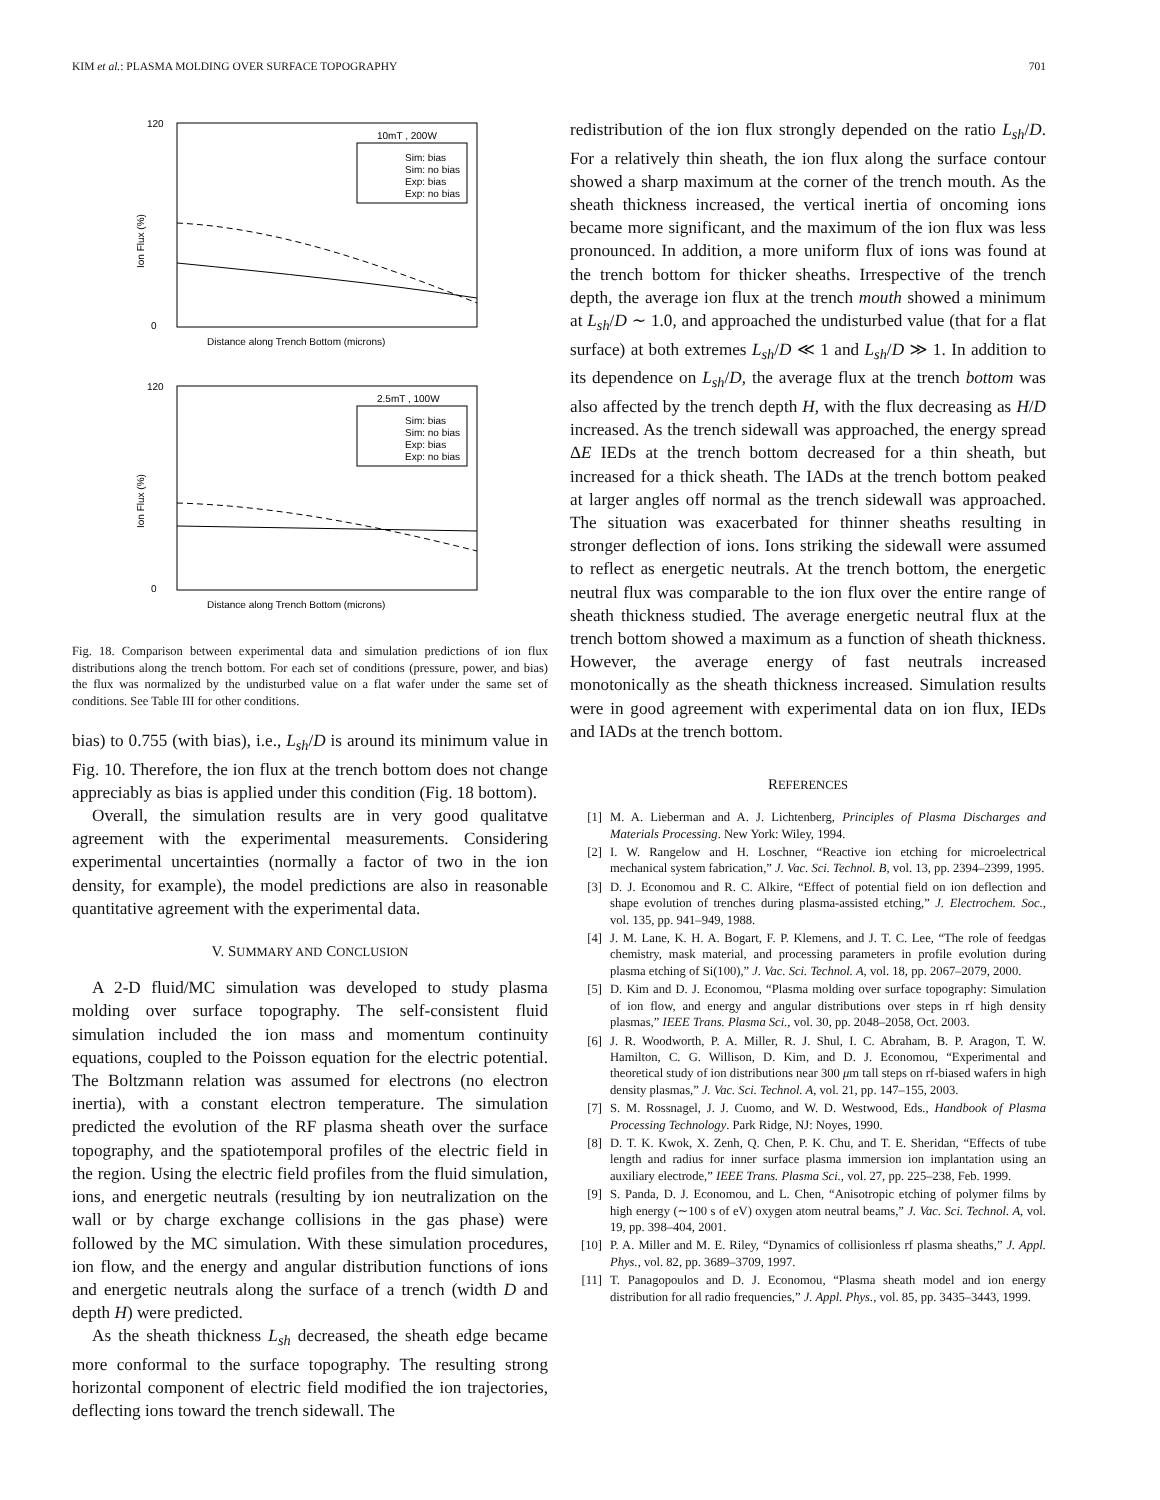KIM et al.: PLASMA MOLDING OVER SURFACE TOPOGRAPHY 701
10mT , 200W
120
0
Distance along Trench Bottom (microns)
Sim: bias
Sim: no bias
Exp: bias
Exp: no bias
2.5mT , 100W
120
0
Distance along Trench Bottom (microns)
Sim: bias
Sim: no bias
Exp: bias
Exp: no bias
Ion Flux (%)
Ion Flux (%)
Fig. 18. Comparison between experimental data and simulation predictions of ion flux distributions along the trench bottom. For each set of conditions (pressure, power, and bias) the flux was normalized by the undisturbed value on a flat wafer under the same set of conditions. See Table III for other conditions.
bias) to 0.755 (with bias), i.e., L<sub>sh</sub>/D is around its minimum value in Fig. 10. Therefore, the ion flux at the trench bottom does not change appreciably as bias is applied under this condition (Fig. 18 bottom).
Overall, the simulation results are in very good qualitatve agreement with the experimental measurements. Considering experimental uncertainties (normally a factor of two in the ion density, for example), the model predictions are also in reasonable quantitative agreement with the experimental data.
V. SUMMARY AND CONCLUSION
A 2-D fluid/MC simulation was developed to study plasma molding over surface topography. The self-consistent fluid simulation included the ion mass and momentum continuity equations, coupled to the Poisson equation for the electric potential. The Boltzmann relation was assumed for electrons (no electron inertia), with a constant electron temperature. The simulation predicted the evolution of the RF plasma sheath over the surface topography, and the spatiotemporal profiles of the electric field in the region. Using the electric field profiles from the fluid simulation, ions, and energetic neutrals (resulting by ion neutralization on the wall or by charge exchange collisions in the gas phase) were followed by the MC simulation. With these simulation procedures, ion flow, and the energy and angular distribution functions of ions and energetic neutrals along the surface of a trench (width D and depth H) were predicted.
As the sheath thickness L<sub>sh</sub> decreased, the sheath edge became more conformal to the surface topography. The resulting strong horizontal component of electric field modified the ion trajectories, deflecting ions toward the trench sidewall. The
redistribution of the ion flux strongly depended on the ratio L<sub>sh</sub>/D. For a relatively thin sheath, the ion flux along the surface contour showed a sharp maximum at the corner of the trench mouth. As the sheath thickness increased, the vertical inertia of oncoming ions became more significant, and the maximum of the ion flux was less pronounced. In addition, a more uniform flux of ions was found at the trench bottom for thicker sheaths. Irrespective of the trench depth, the average ion flux at the trench mouth showed a minimum at L<sub>sh</sub>/D ∼ 1.0, and approached the undisturbed value (that for a flat surface) at both extremes L<sub>sh</sub>/D ≪ 1 and L<sub>sh</sub>/D ≫ 1. In addition to its dependence on L<sub>sh</sub>/D, the average flux at the trench bottom was also affected by the trench depth H, with the flux decreasing as H/D increased. As the trench sidewall was approached, the energy spread ΔE IEDs at the trench bottom decreased for a thin sheath, but increased for a thick sheath. The IADs at the trench bottom peaked at larger angles off normal as the trench sidewall was approached. The situation was exacerbated for thinner sheaths resulting in stronger deflection of ions. Ions striking the sidewall were assumed to reflect as energetic neutrals. At the trench bottom, the energetic neutral flux was comparable to the ion flux over the entire range of sheath thickness studied. The average energetic neutral flux at the trench bottom showed a maximum as a function of sheath thickness. However, the average energy of fast neutrals increased monotonically as the sheath thickness increased. Simulation results were in good agreement with experimental data on ion flux, IEDs and IADs at the trench bottom.
REFERENCES
[1] M. A. Lieberman and A. J. Lichtenberg, Principles of Plasma Discharges and Materials Processing. New York: Wiley, 1994.
[2] I. W. Rangelow and H. Loschner, “Reactive ion etching for microelectrical mechanical system fabrication,” J. Vac. Sci. Technol. B, vol. 13, pp. 2394–2399, 1995.
[3] D. J. Economou and R. C. Alkire, “Effect of potential field on ion deflection and shape evolution of trenches during plasma-assisted etching,” J. Electrochem. Soc., vol. 135, pp. 941–949, 1988.
[4] J. M. Lane, K. H. A. Bogart, F. P. Klemens, and J. T. C. Lee, “The role of feedgas chemistry, mask material, and processing parameters in profile evolution during plasma etching of Si(100),” J. Vac. Sci. Technol. A, vol. 18, pp. 2067–2079, 2000.
[5] D. Kim and D. J. Economou, “Plasma molding over surface topography: Simulation of ion flow, and energy and angular distributions over steps in rf high density plasmas,” IEEE Trans. Plasma Sci., vol. 30, pp. 2048–2058, Oct. 2003.
[6] J. R. Woodworth, P. A. Miller, R. J. Shul, I. C. Abraham, B. P. Aragon, T. W. Hamilton, C. G. Willison, D. Kim, and D. J. Economou, “Experimental and theoretical study of ion distributions near 300 μm tall steps on rf-biased wafers in high density plasmas,” J. Vac. Sci. Technol. A, vol. 21, pp. 147–155, 2003.
[7] S. M. Rossnagel, J. J. Cuomo, and W. D. Westwood, Eds., Handbook of Plasma Processing Technology. Park Ridge, NJ: Noyes, 1990.
[8] D. T. K. Kwok, X. Zenh, Q. Chen, P. K. Chu, and T. E. Sheridan, “Effects of tube length and radius for inner surface plasma immersion ion implantation using an auxiliary electrode,” IEEE Trans. Plasma Sci., vol. 27, pp. 225–238, Feb. 1999.
[9] S. Panda, D. J. Economou, and L. Chen, “Anisotropic etching of polymer films by high energy (∼100 s of eV) oxygen atom neutral beams,” J. Vac. Sci. Technol. A, vol. 19, pp. 398–404, 2001.
[10] P. A. Miller and M. E. Riley, “Dynamics of collisionless rf plasma sheaths,” J. Appl. Phys., vol. 82, pp. 3689–3709, 1997.
[11] T. Panagopoulos and D. J. Economou, “Plasma sheath model and ion energy distribution for all radio frequencies,” J. Appl. Phys., vol. 85, pp. 3435–3443, 1999.